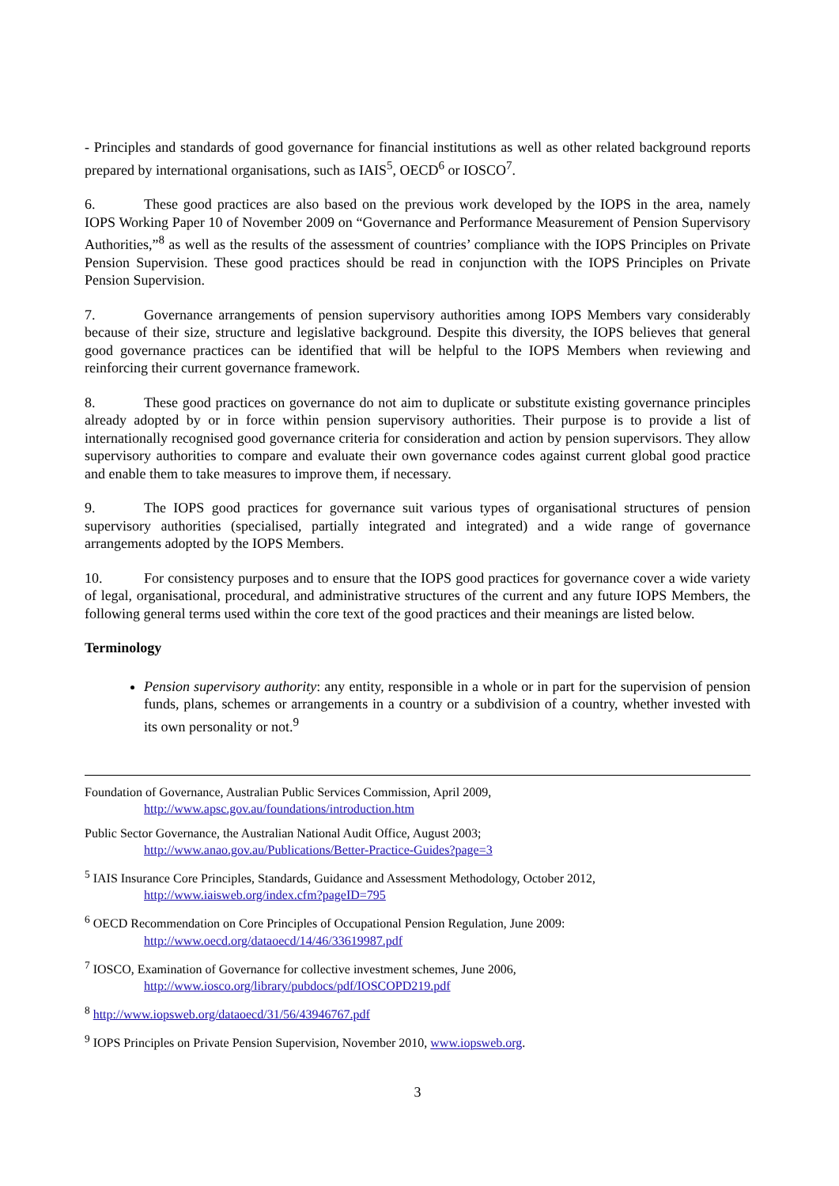- Principles and standards of good governance for financial institutions as well as other related background reports prepared by international organisations, such as IAIS<sup>5</sup>, OECD<sup>6</sup> or IOSCO<sup>7</sup>.
6. These good practices are also based on the previous work developed by the IOPS in the area, namely IOPS Working Paper 10 of November 2009 on “Governance and Performance Measurement of Pension Supervisory Authorities,”<sup>8</sup> as well as the results of the assessment of countries’ compliance with the IOPS Principles on Private Pension Supervision. These good practices should be read in conjunction with the IOPS Principles on Private Pension Supervision.
7. Governance arrangements of pension supervisory authorities among IOPS Members vary considerably because of their size, structure and legislative background. Despite this diversity, the IOPS believes that general good governance practices can be identified that will be helpful to the IOPS Members when reviewing and reinforcing their current governance framework.
8. These good practices on governance do not aim to duplicate or substitute existing governance principles already adopted by or in force within pension supervisory authorities. Their purpose is to provide a list of internationally recognised good governance criteria for consideration and action by pension supervisors. They allow supervisory authorities to compare and evaluate their own governance codes against current global good practice and enable them to take measures to improve them, if necessary.
9. The IOPS good practices for governance suit various types of organisational structures of pension supervisory authorities (specialised, partially integrated and integrated) and a wide range of governance arrangements adopted by the IOPS Members.
10. For consistency purposes and to ensure that the IOPS good practices for governance cover a wide variety of legal, organisational, procedural, and administrative structures of the current and any future IOPS Members, the following general terms used within the core text of the good practices and their meanings are listed below.
Terminology
Pension supervisory authority: any entity, responsible in a whole or in part for the supervision of pension funds, plans, schemes or arrangements in a country or a subdivision of a country, whether invested with its own personality or not.<sup>9</sup>
Foundation of Governance, Australian Public Services Commission, April 2009,
http://www.apsc.gov.au/foundations/introduction.htm
Public Sector Governance, the Australian National Audit Office, August 2003;
http://www.anao.gov.au/Publications/Better-Practice-Guides?page=3
<sup>5</sup> IAIS Insurance Core Principles, Standards, Guidance and Assessment Methodology, October 2012,
http://www.iaisweb.org/index.cfm?pageID=795
<sup>6</sup> OECD Recommendation on Core Principles of Occupational Pension Regulation, June 2009:
http://www.oecd.org/dataoecd/14/46/33619987.pdf
<sup>7</sup> IOSCO, Examination of Governance for collective investment schemes, June 2006,
http://www.iosco.org/library/pubdocs/pdf/IOSCOPD219.pdf
<sup>8</sup> http://www.iopsweb.org/dataoecd/31/56/43946767.pdf
<sup>9</sup> IOPS Principles on Private Pension Supervision, November 2010, www.iopsweb.org.
3